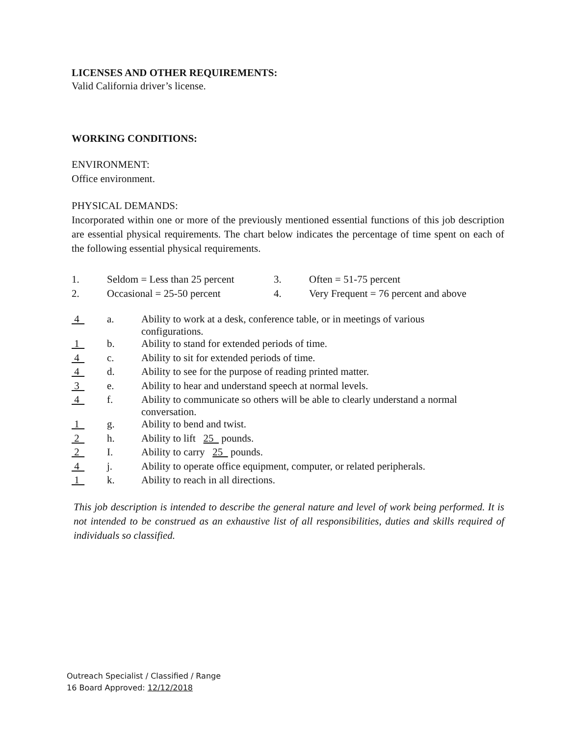LICENSES AND OTHER REQUIREMENTS:
Valid California driver’s license.
WORKING CONDITIONS:
ENVIRONMENT:
Office environment.
PHYSICAL DEMANDS:
Incorporated within one or more of the previously mentioned essential functions of this job description are essential physical requirements. The chart below indicates the percentage of time spent on each of the following essential physical requirements.
| 1. | Seldom = Less than 25 percent | 3. | Often = 51-75 percent |
| 2. | Occasional = 25-50 percent | 4. | Very Frequent = 76 percent and above |
| 4 | a. | Ability to work at a desk, conference table, or in meetings of various configurations. |
| 1 | b. | Ability to stand for extended periods of time. |
| 4 | c. | Ability to sit for extended periods of time. |
| 4 | d. | Ability to see for the purpose of reading printed matter. |
| 3 | e. | Ability to hear and understand speech at normal levels. |
| 4 | f. | Ability to communicate so others will be able to clearly understand a normal conversation. |
| 1 | g. | Ability to bend and twist. |
| 2 | h. | Ability to lift 25 pounds. |
| 2 | I. | Ability to carry 25 pounds. |
| 4 | j. | Ability to operate office equipment, computer, or related peripherals. |
| 1 | k. | Ability to reach in all directions. |
This job description is intended to describe the general nature and level of work being performed. It is not intended to be construed as an exhaustive list of all responsibilities, duties and skills required of individuals so classified.
Outreach Specialist / Classified / Range
16 Board Approved: 12/12/2018